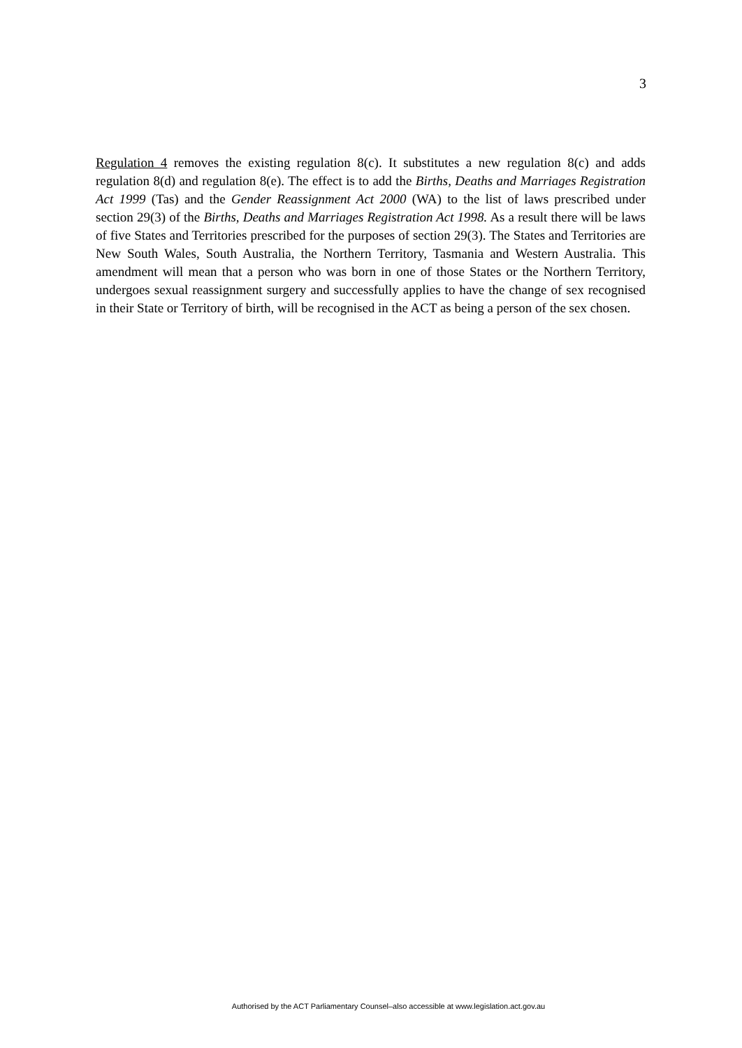3
Regulation 4 removes the existing regulation 8(c). It substitutes a new regulation 8(c) and adds regulation 8(d) and regulation 8(e). The effect is to add the Births, Deaths and Marriages Registration Act 1999 (Tas) and the Gender Reassignment Act 2000 (WA) to the list of laws prescribed under section 29(3) of the Births, Deaths and Marriages Registration Act 1998. As a result there will be laws of five States and Territories prescribed for the purposes of section 29(3). The States and Territories are New South Wales, South Australia, the Northern Territory, Tasmania and Western Australia. This amendment will mean that a person who was born in one of those States or the Northern Territory, undergoes sexual reassignment surgery and successfully applies to have the change of sex recognised in their State or Territory of birth, will be recognised in the ACT as being a person of the sex chosen.
Authorised by the ACT Parliamentary Counsel–also accessible at www.legislation.act.gov.au